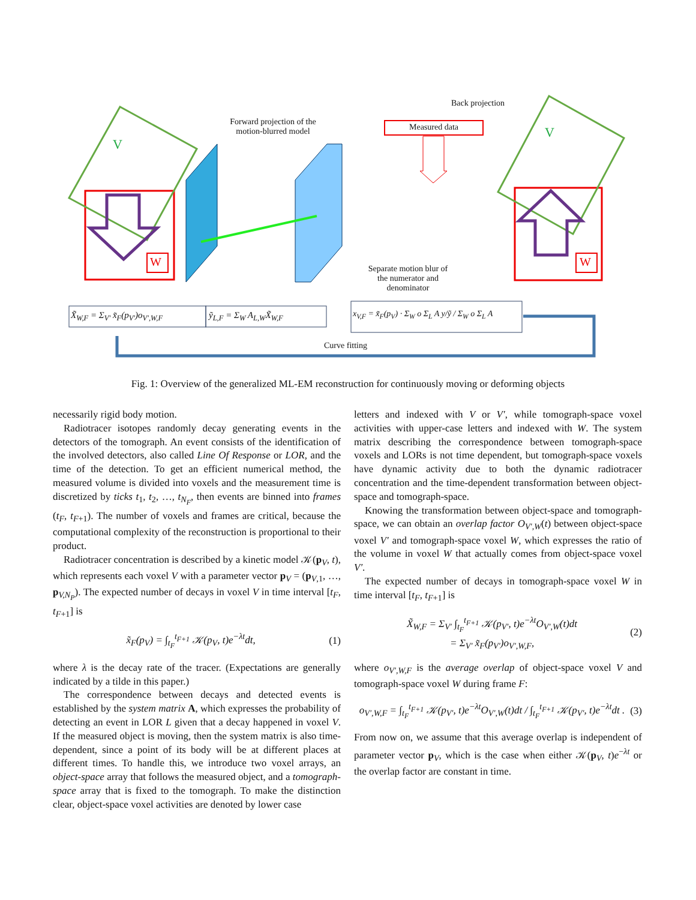Back projection
Forward projection of the motion-blurred model
Measured data
V
V
W W
Separate motion blur of the numerator and denominator
X̃<sub>W,F</sub> = Σ<sub>V′</sub> x̃<sub>F</sub>(p<sub>V′</sub>)o<sub>V′,W,F</sub> ỹ<sub>L,F</sub> = Σ<sub>W</sub> A<sub>L,W</sub>X̃<sub>W,F</sub>
x<sub>V,F</sub> = x̃<sub>F</sub>(p<sub>V</sub>) · Σ<sub>W</sub> o Σ<sub>L</sub> A y/ỹ / Σ<sub>W</sub> o Σ<sub>L</sub> A
Curve fitting
Fig. 1: Overview of the generalized ML-EM reconstruction for continuously moving or deforming objects
necessarily rigid body motion.
Radiotracer isotopes randomly decay generating events in the detectors of the tomograph. An event consists of the identification of the involved detectors, also called Line Of Response or LOR, and the time of the detection. To get an efficient numerical method, the measured volume is divided into voxels and the measurement time is discretized by ticks t<sub>1</sub>, t<sub>2</sub>, …, t<sub>N<sub>F</sub></sub>, then events are binned into frames (t<sub>F</sub>, t<sub>F+1</sub>). The number of voxels and frames are critical, because the computational complexity of the reconstruction is proportional to their product.
Radiotracer concentration is described by a kinetic model 𝒦(p<sub>V</sub>, t), which represents each voxel V with a parameter vector p<sub>V</sub> = (p<sub>V,1</sub>, …, p<sub>V,N<sub>P</sub></sub>). The expected number of decays in voxel V in time interval [t<sub>F</sub>, t<sub>F+1</sub>] is
x̃<sub>F</sub>(p<sub>V</sub>) = ∫<sub>t<sub>F</sub></sub><sup>t<sub>F+1</sub></sup> 𝒦(p<sub>V</sub>, t)e<sup>−λt</sup>dt, (1)
where λ is the decay rate of the tracer. (Expectations are generally indicated by a tilde in this paper.)
The correspondence between decays and detected events is established by the system matrix A, which expresses the probability of detecting an event in LOR L given that a decay happened in voxel V. If the measured object is moving, then the system matrix is also time-dependent, since a point of its body will be at different places at different times. To handle this, we introduce two voxel arrays, an object-space array that follows the measured object, and a tomograph-space array that is fixed to the tomograph. To make the distinction clear, object-space voxel activities are denoted by lower case
letters and indexed with V or V′, while tomograph-space voxel activities with upper-case letters and indexed with W. The system matrix describing the correspondence between tomograph-space voxels and LORs is not time dependent, but tomograph-space voxels have dynamic activity due to both the dynamic radiotracer concentration and the time-dependent transformation between object-space and tomograph-space.
Knowing the transformation between object-space and tomograph-space, we can obtain an overlap factor O<sub>V′,W</sub>(t) between object-space voxel V′ and tomograph-space voxel W, which expresses the ratio of the volume in voxel W that actually comes from object-space voxel V′.
The expected number of decays in tomograph-space voxel W in time interval [t<sub>F</sub>, t<sub>F+1</sub>] is
X̃<sub>W,F</sub> = Σ<sub>V′</sub> ∫<sub>t<sub>F</sub></sub><sup>t<sub>F+1</sub></sup> 𝒦(p<sub>V′</sub>, t)e<sup>−λt</sup>O<sub>V′,W</sub>(t)dt
= Σ<sub>V′</sub> x̃<sub>F</sub>(p<sub>V′</sub>)o<sub>V′,W,F</sub>, (2)
where o<sub>V′,W,F</sub> is the average overlap of object-space voxel V and tomograph-space voxel W during frame F:
o<sub>V′,W,F</sub> = ∫<sub>t<sub>F</sub></sub><sup>t<sub>F+1</sub></sup> 𝒦(p<sub>V′</sub>, t)e<sup>−λt</sup>O<sub>V′,W</sub>(t)dt / ∫<sub>t<sub>F</sub></sub><sup>t<sub>F+1</sub></sup> 𝒦(p<sub>V′</sub>, t)e<sup>−λt</sup>dt . (3)
From now on, we assume that this average overlap is independent of parameter vector p<sub>V</sub>, which is the case when either 𝒦(p<sub>V</sub>, t)e<sup>−λt</sup> or the overlap factor are constant in time.